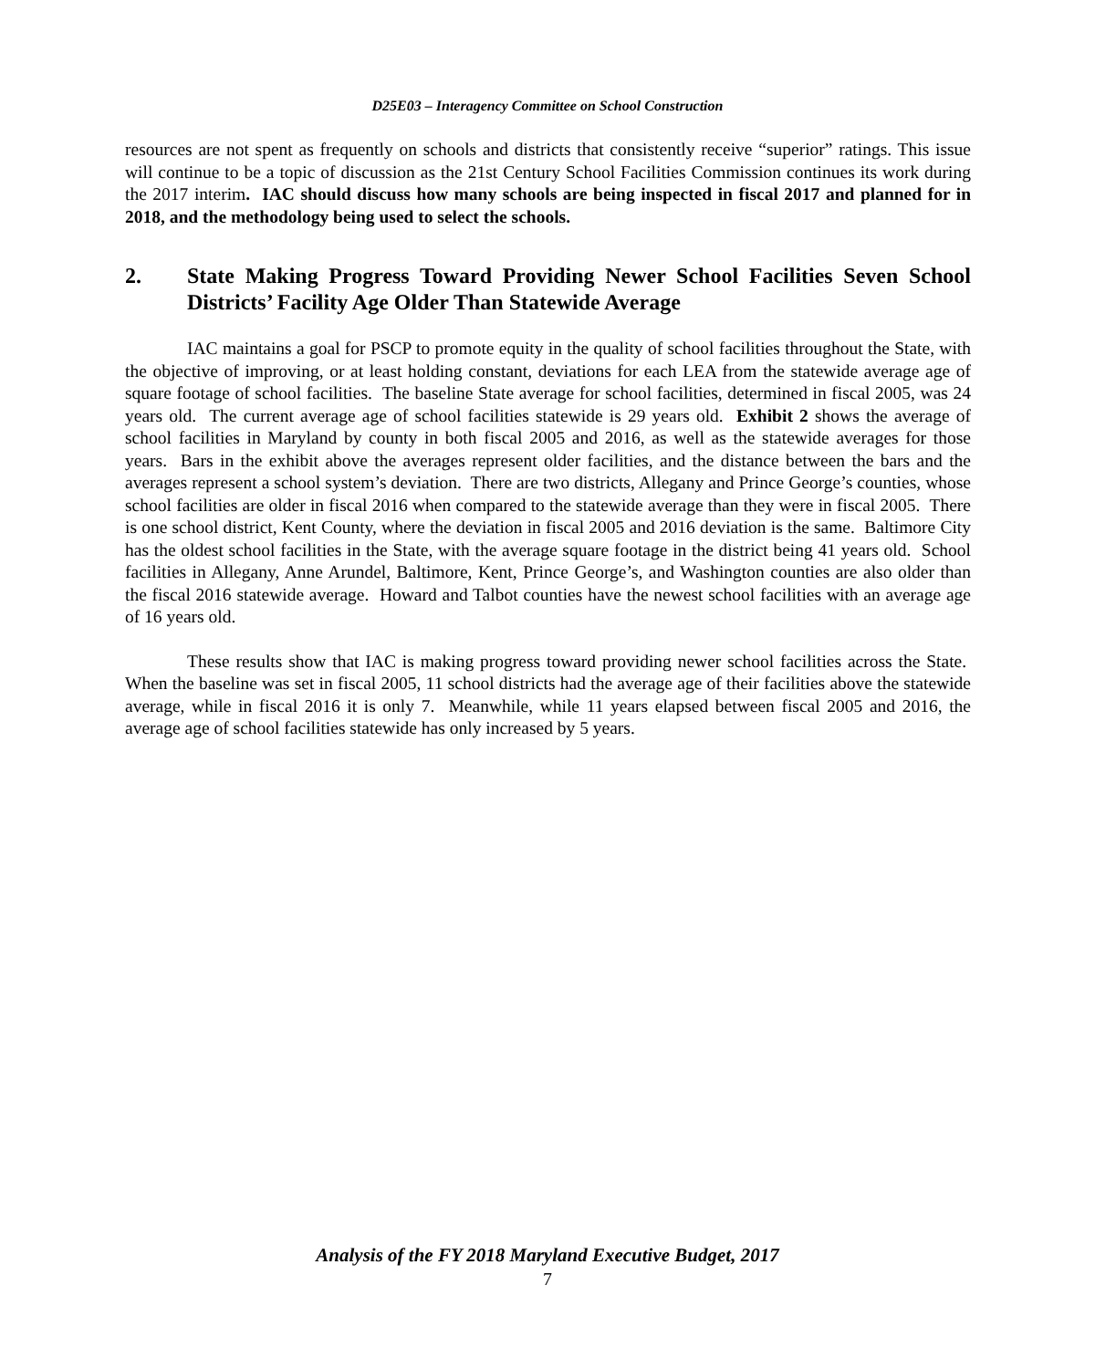D25E03 – Interagency Committee on School Construction
resources are not spent as frequently on schools and districts that consistently receive “superior” ratings. This issue will continue to be a topic of discussion as the 21st Century School Facilities Commission continues its work during the 2017 interim. IAC should discuss how many schools are being inspected in fiscal 2017 and planned for in 2018, and the methodology being used to select the schools.
2. State Making Progress Toward Providing Newer School Facilities Seven School Districts’ Facility Age Older Than Statewide Average
IAC maintains a goal for PSCP to promote equity in the quality of school facilities throughout the State, with the objective of improving, or at least holding constant, deviations for each LEA from the statewide average age of square footage of school facilities. The baseline State average for school facilities, determined in fiscal 2005, was 24 years old. The current average age of school facilities statewide is 29 years old. Exhibit 2 shows the average of school facilities in Maryland by county in both fiscal 2005 and 2016, as well as the statewide averages for those years. Bars in the exhibit above the averages represent older facilities, and the distance between the bars and the averages represent a school system’s deviation. There are two districts, Allegany and Prince George’s counties, whose school facilities are older in fiscal 2016 when compared to the statewide average than they were in fiscal 2005. There is one school district, Kent County, where the deviation in fiscal 2005 and 2016 deviation is the same. Baltimore City has the oldest school facilities in the State, with the average square footage in the district being 41 years old. School facilities in Allegany, Anne Arundel, Baltimore, Kent, Prince George’s, and Washington counties are also older than the fiscal 2016 statewide average. Howard and Talbot counties have the newest school facilities with an average age of 16 years old.
These results show that IAC is making progress toward providing newer school facilities across the State. When the baseline was set in fiscal 2005, 11 school districts had the average age of their facilities above the statewide average, while in fiscal 2016 it is only 7. Meanwhile, while 11 years elapsed between fiscal 2005 and 2016, the average age of school facilities statewide has only increased by 5 years.
Analysis of the FY 2018 Maryland Executive Budget, 2017
7